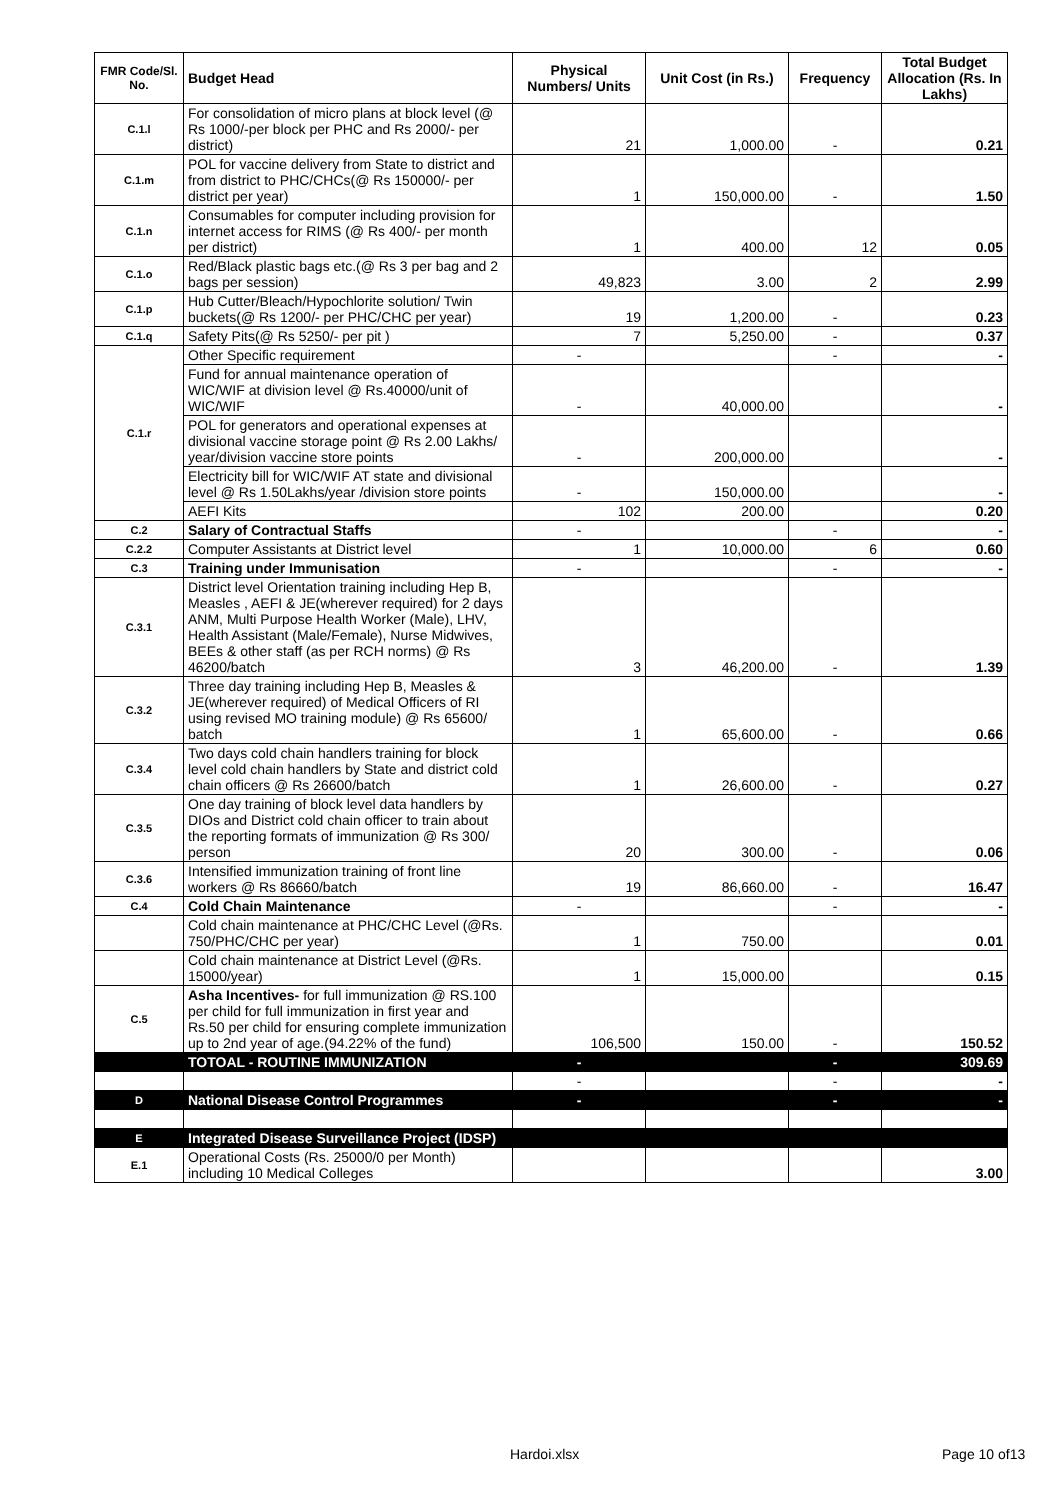| FMR Code/Sl. No. | Budget Head | Physical Numbers/ Units | Unit Cost (in Rs.) | Frequency | Total Budget Allocation (Rs. In Lakhs) |
| --- | --- | --- | --- | --- | --- |
| C.1.l | For consolidation of micro plans at block level (@ Rs 1000/-per block per PHC and Rs 2000/- per district) | 21 | 1,000.00 | - | 0.21 |
| C.1.m | POL for vaccine delivery from State to district and from district to PHC/CHCs(@ Rs 150000/- per district per year) | 1 | 150,000.00 | - | 1.50 |
| C.1.n | Consumables for computer including provision for internet access for RIMS (@ Rs 400/- per month per district) | 1 | 400.00 | 12 | 0.05 |
| C.1.o | Red/Black plastic bags etc.(@ Rs 3 per bag and 2 bags per session) | 49,823 | 3.00 | 2 | 2.99 |
| C.1.p | Hub Cutter/Bleach/Hypochlorite solution/ Twin buckets(@ Rs 1200/- per PHC/CHC per year) | 19 | 1,200.00 | - | 0.23 |
| C.1.q | Safety Pits(@ Rs 5250/- per pit ) | 7 | 5,250.00 | - | 0.37 |
| C.1.r | Other Specific requirement | - | | - | - |
| | Fund for annual maintenance operation of WIC/WIF at division level @ Rs.40000/unit of WIC/WIF | - | 40,000.00 | | - |
| | POL for generators and operational expenses at divisional vaccine storage point @ Rs 2.00 Lakhs/ year/division vaccine store points | - | 200,000.00 | | - |
| | Electricity bill for WIC/WIF AT state and divisional level @ Rs 1.50Lakhs/year /division store points | - | 150,000.00 | | - |
| | AEFI Kits | 102 | 200.00 | | 0.20 |
| C.2 | Salary of Contractual Staffs | - | | - | - |
| C.2.2 | Computer Assistants at District level | 1 | 10,000.00 | 6 | 0.60 |
| C.3 | Training under Immunisation | - | | - | - |
| C.3.1 | District level Orientation training including Hep B, Measles , AEFI & JE(wherever required) for 2 days ANM, Multi Purpose Health Worker (Male), LHV, Health Assistant (Male/Female), Nurse Midwives, BEEs & other staff (as per RCH norms) @ Rs 46200/batch | 3 | 46,200.00 | - | 1.39 |
| C.3.2 | Three day training including Hep B, Measles & JE(wherever required) of Medical Officers of RI using revised MO training module) @ Rs 65600/ batch | 1 | 65,600.00 | - | 0.66 |
| C.3.4 | Two days cold chain handlers training for block level cold chain handlers by State and district cold chain officers @ Rs 26600/batch | 1 | 26,600.00 | - | 0.27 |
| C.3.5 | One day training of block level data handlers by DIOs and District cold chain officer to train about the reporting formats of immunization @ Rs 300/ person | 20 | 300.00 | - | 0.06 |
| C.3.6 | Intensified immunization training of front line workers @ Rs 86660/batch | 19 | 86,660.00 | - | 16.47 |
| C.4 | Cold Chain Maintenance | - | | - | - |
| | Cold chain maintenance at PHC/CHC Level (@Rs. 750/PHC/CHC per year) | 1 | 750.00 | | 0.01 |
| | Cold chain maintenance at District Level (@Rs. 15000/year) | 1 | 15,000.00 | | 0.15 |
| C.5 | Asha Incentives- for full immunization @ RS.100 per child for full immunization in first year and Rs.50 per child for ensuring complete immunization up to 2nd year of age.(94.22% of the fund) | 106,500 | 150.00 | - | 150.52 |
| | TOTOAL - ROUTINE IMMUNIZATION | - | | - | 309.69 |
| | | - | | - | - |
| D | National Disease Control Programmes | - | | - | - |
| E | Integrated Disease Surveillance Project (IDSP) | | | | |
| E.1 | Operational Costs (Rs. 25000/0 per Month) including 10 Medical Colleges | | | | 3.00 |
Hardoi.xlsx Page 10 of13